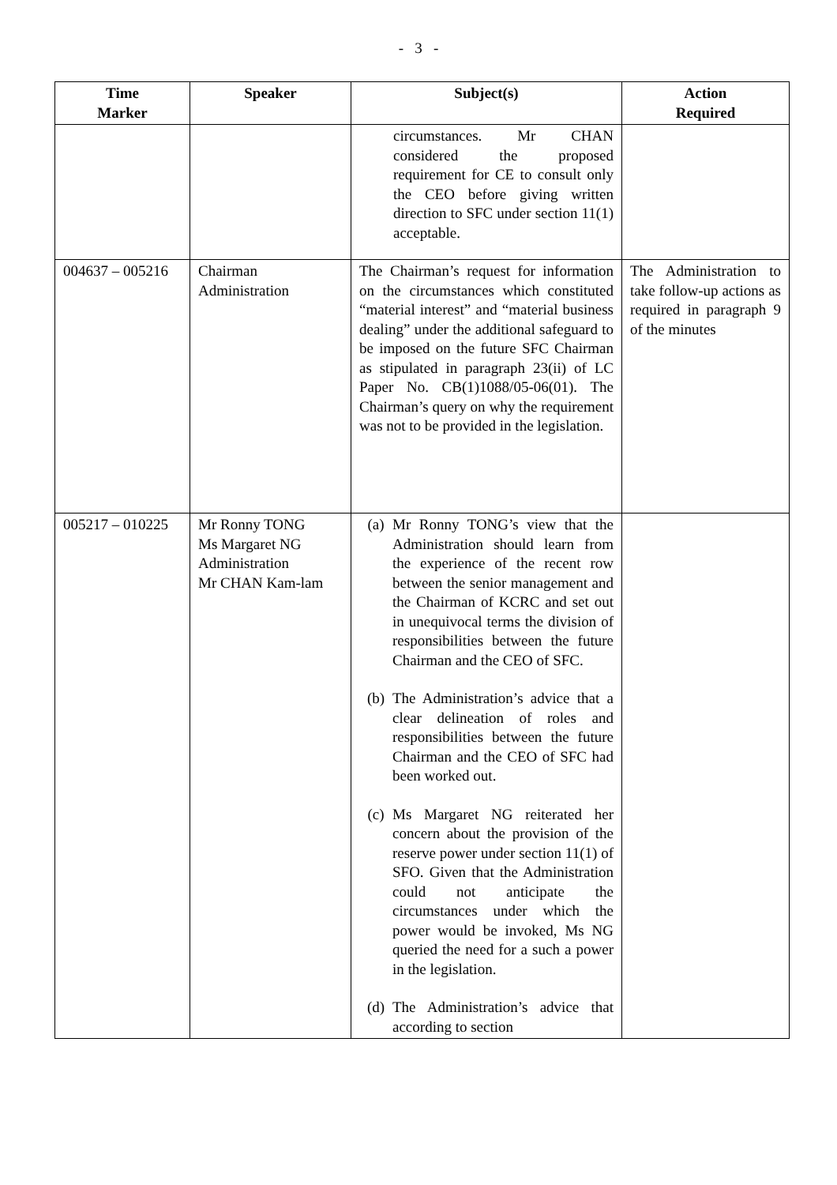- 3 -
| Time Marker | Speaker | Subject(s) | Action Required |
| --- | --- | --- | --- |
| | | circumstances. Mr CHAN considered the proposed requirement for CE to consult only the CEO before giving written direction to SFC under section 11(1) acceptable. | |
| 004637 – 005216 | Chairman Administration | The Chairman’s request for information on the circumstances which constituted “material interest” and “material business dealing” under the additional safeguard to be imposed on the future SFC Chairman as stipulated in paragraph 23(ii) of LC Paper No. CB(1)1088/05-06(01). The Chairman’s query on why the requirement was not to be provided in the legislation. | The Administration to take follow-up actions as required in paragraph 9 of the minutes |
| 005217 – 010225 | Mr Ronny TONG Ms Margaret NG Administration Mr CHAN Kam-lam | (a) Mr Ronny TONG’s view that the Administration should learn from the experience of the recent row between the senior management and the Chairman of KCRC and set out in unequivocal terms the division of responsibilities between the future Chairman and the CEO of SFC. (b) The Administration’s advice that a clear delineation of roles and responsibilities between the future Chairman and the CEO of SFC had been worked out. (c) Ms Margaret NG reiterated her concern about the provision of the reserve power under section 11(1) of SFO. Given that the Administration could not anticipate the circumstances under which the power would be invoked, Ms NG queried the need for a such a power in the legislation. (d) The Administration’s advice that according to section | |